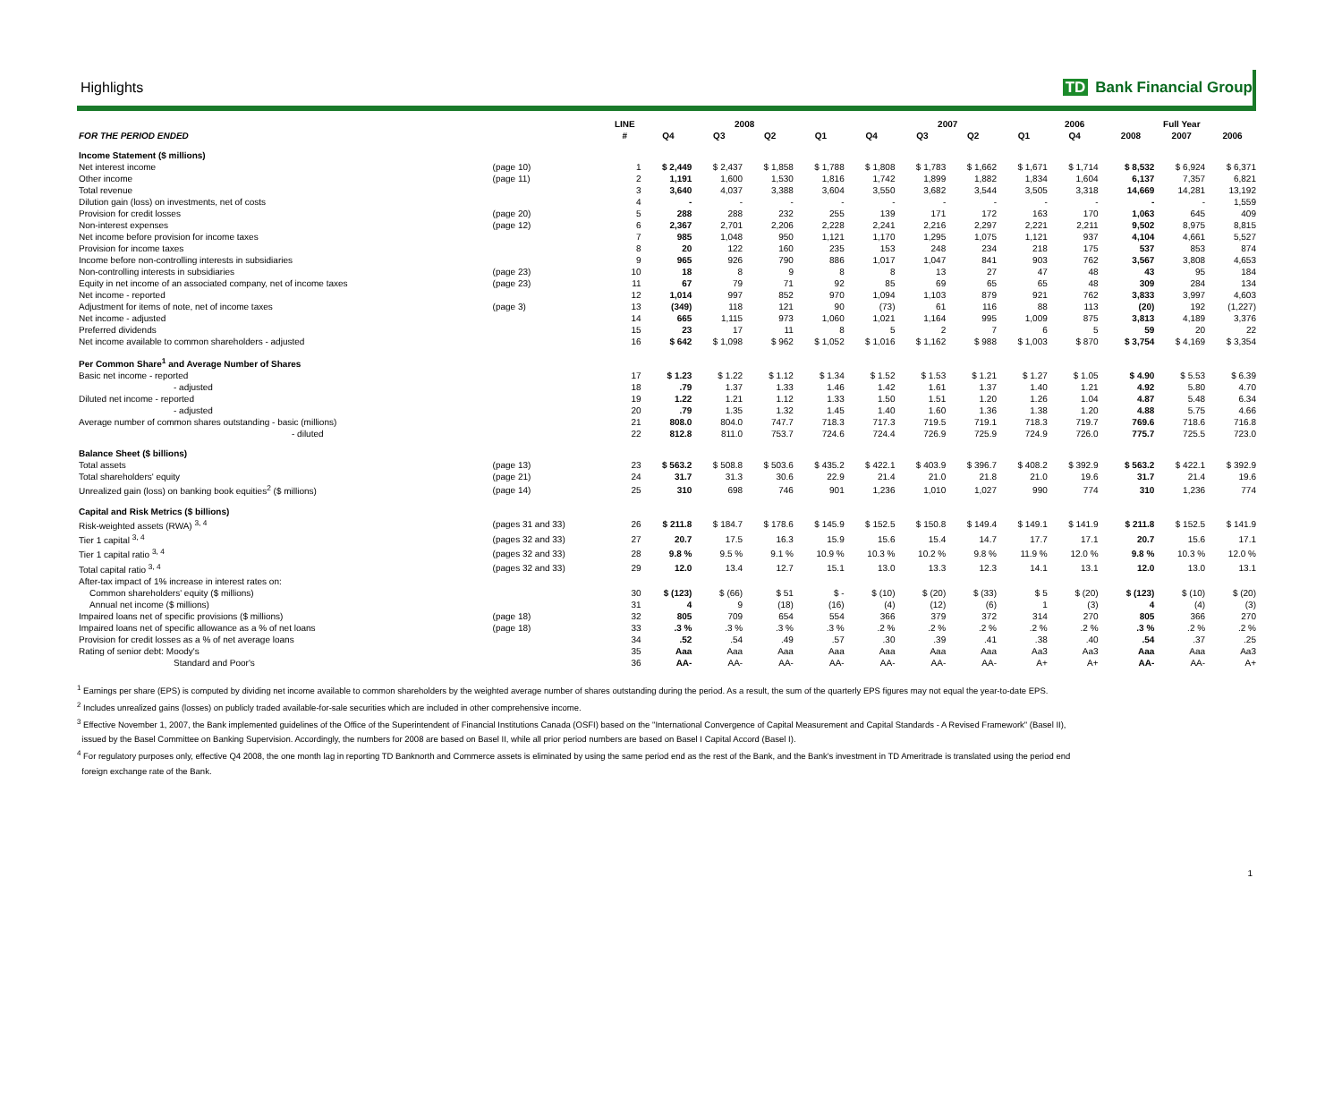Highlights TD Bank Financial Group
| | | LINE | 2008 | | | | 2007 | | | | 2006 | | Full Year | | |
| --- | --- | --- | --- | --- | --- | --- | --- | --- | --- | --- | --- | --- | --- | --- | --- |
| FOR THE PERIOD ENDED | | # | Q4 | Q3 | Q2 | Q1 | Q4 | Q3 | Q2 | Q1 | Q4 | | 2008 | 2007 | 2006 |
| Income Statement ($ millions) | | | | | | | | | | | | | | | |
| Net interest income | (page 10) | 1 | $ 2,449 | $ 2,437 | $ 1,858 | $ 1,788 | $ 1,808 | $ 1,783 | $ 1,662 | $ 1,671 | $ 1,714 | | $ 8,532 | $ 6,924 | $ 6,371 |
| Other income | (page 11) | 2 | 1,191 | 1,600 | 1,530 | 1,816 | 1,742 | 1,899 | 1,882 | 1,834 | 1,604 | | 6,137 | 7,357 | 6,821 |
| Total revenue | | 3 | 3,640 | 4,037 | 3,388 | 3,604 | 3,550 | 3,682 | 3,544 | 3,505 | 3,318 | | 14,669 | 14,281 | 13,192 |
| Dilution gain (loss) on investments, net of costs | | 4 | - | - | - | - | - | - | - | - | - | | - | - | 1,559 |
| Provision for credit losses | (page 20) | 5 | 288 | 288 | 232 | 255 | 139 | 171 | 172 | 163 | 170 | | 1,063 | 645 | 409 |
| Non-interest expenses | (page 12) | 6 | 2,367 | 2,701 | 2,206 | 2,228 | 2,241 | 2,216 | 2,297 | 2,221 | 2,211 | | 9,502 | 8,975 | 8,815 |
| Net income before provision for income taxes | | 7 | 985 | 1,048 | 950 | 1,121 | 1,170 | 1,295 | 1,075 | 1,121 | 937 | | 4,104 | 4,661 | 5,527 |
| Provision for income taxes | | 8 | 20 | 122 | 160 | 235 | 153 | 248 | 234 | 218 | 175 | | 537 | 853 | 874 |
| Income before non-controlling interests in subsidiaries | | 9 | 965 | 926 | 790 | 886 | 1,017 | 1,047 | 841 | 903 | 762 | | 3,567 | 3,808 | 4,653 |
| Non-controlling interests in subsidiaries | (page 23) | 10 | 18 | 8 | 9 | 8 | 8 | 13 | 27 | 47 | 48 | | 43 | 95 | 184 |
| Equity in net income of an associated company, net of income taxes | (page 23) | 11 | 67 | 79 | 71 | 92 | 85 | 69 | 65 | 65 | 48 | | 309 | 284 | 134 |
| Net income - reported | | 12 | 1,014 | 997 | 852 | 970 | 1,094 | 1,103 | 879 | 921 | 762 | | 3,833 | 3,997 | 4,603 |
| Adjustment for items of note, net of income taxes | (page 3) | 13 | (349) | 118 | 121 | 90 | (73) | 61 | 116 | 88 | 113 | | (20) | 192 | (1,227) |
| Net income - adjusted | | 14 | 665 | 1,115 | 973 | 1,060 | 1,021 | 1,164 | 995 | 1,009 | 875 | | 3,813 | 4,189 | 3,376 |
| Preferred dividends | | 15 | 23 | 17 | 11 | 8 | 5 | 2 | 7 | 6 | 5 | | 59 | 20 | 22 |
| Net income available to common shareholders - adjusted | | 16 | $ 642 | $ 1,098 | $ 962 | $ 1,052 | $ 1,016 | $ 1,162 | $ 988 | $ 1,003 | $ 870 | | $ 3,754 | $ 4,169 | $ 3,354 |
| Per Common Share<sup>1</sup> and Average Number of Shares | | | | | | | | | | | | | | | |
| Basic net income - reported | | 17 | $ 1.23 | $ 1.22 | $ 1.12 | $ 1.34 | $ 1.52 | $ 1.53 | $ 1.21 | $ 1.27 | $ 1.05 | | $ 4.90 | $ 5.53 | $ 6.39 |
| - adjusted | | 18 | .79 | 1.37 | 1.33 | 1.46 | 1.42 | 1.61 | 1.37 | 1.40 | 1.21 | | 4.92 | 5.80 | 4.70 |
| Diluted net income - reported | | 19 | 1.22 | 1.21 | 1.12 | 1.33 | 1.50 | 1.51 | 1.20 | 1.26 | 1.04 | | 4.87 | 5.48 | 6.34 |
| - adjusted | | 20 | .79 | 1.35 | 1.32 | 1.45 | 1.40 | 1.60 | 1.36 | 1.38 | 1.20 | | 4.88 | 5.75 | 4.66 |
| Average number of common shares outstanding - basic (millions) | | 21 | 808.0 | 804.0 | 747.7 | 718.3 | 717.3 | 719.5 | 719.1 | 718.3 | 719.7 | | 769.6 | 718.6 | 716.8 |
| - diluted | | 22 | 812.8 | 811.0 | 753.7 | 724.6 | 724.4 | 726.9 | 725.9 | 724.9 | 726.0 | | 775.7 | 725.5 | 723.0 |
| Balance Sheet ($ billions) | | | | | | | | | | | | | | | |
| Total assets | (page 13) | 23 | $ 563.2 | $ 508.8 | $ 503.6 | $ 435.2 | $ 422.1 | $ 403.9 | $ 396.7 | $ 408.2 | $ 392.9 | | $ 563.2 | $ 422.1 | $ 392.9 |
| Total shareholders' equity | (page 21) | 24 | 31.7 | 31.3 | 30.6 | 22.9 | 21.4 | 21.0 | 21.8 | 21.0 | 19.6 | | 31.7 | 21.4 | 19.6 |
| Unrealized gain (loss) on banking book equities<sup>2</sup> ($ millions) | (page 14) | 25 | 310 | 698 | 746 | 901 | 1,236 | 1,010 | 1,027 | 990 | 774 | | 310 | 1,236 | 774 |
| Capital and Risk Metrics ($ billions) | | | | | | | | | | | | | | | |
| Risk-weighted assets (RWA) <sup>3, 4</sup> | (pages 31 and 33) | 26 | $ 211.8 | $ 184.7 | $ 178.6 | $ 145.9 | $ 152.5 | $ 150.8 | $ 149.4 | $ 149.1 | $ 141.9 | | $ 211.8 | $ 152.5 | $ 141.9 |
| Tier 1 capital <sup>3, 4</sup> | (pages 32 and 33) | 27 | 20.7 | 17.5 | 16.3 | 15.9 | 15.6 | 15.4 | 14.7 | 17.7 | 17.1 | | 20.7 | 15.6 | 17.1 |
| Tier 1 capital ratio <sup>3, 4</sup> | (pages 32 and 33) | 28 | 9.8 % | 9.5 % | 9.1 % | 10.9 % | 10.3 % | 10.2 % | 9.8 % | 11.9 % | 12.0 % | | 9.8 % | 10.3 % | 12.0 % |
| Total capital ratio <sup>3, 4</sup> | (pages 32 and 33) | 29 | 12.0 | 13.4 | 12.7 | 15.1 | 13.0 | 13.3 | 12.3 | 14.1 | 13.1 | | 12.0 | 13.0 | 13.1 |
| After-tax impact of 1% increase in interest rates on: | | | | | | | | | | | | | | | |
| Common shareholders' equity ($ millions) | | 30 | $ (123) | $ (66) | $ 51 | $ - | $ (10) | $ (20) | $ (33) | $ 5 | $ (20) | | $ (123) | $ (10) | $ (20) |
| Annual net income ($ millions) | | 31 | 4 | 9 | (18) | (16) | (4) | (12) | (6) | 1 | (3) | | 4 | (4) | (3) |
| Impaired loans net of specific provisions ($ millions) | (page 18) | 32 | 805 | 709 | 654 | 554 | 366 | 379 | 372 | 314 | 270 | | 805 | 366 | 270 |
| Impaired loans net of specific allowance as a % of net loans | (page 18) | 33 | .3 % | .3 % | .3 % | .3 % | .2 % | .2 % | .2 % | .2 % | .2 % | | .3 % | .2 % | .2 % |
| Provision for credit losses as a % of net average loans | | 34 | .52 | .54 | .49 | .57 | .30 | .39 | .41 | .38 | .40 | | .54 | .37 | .25 |
| Rating of senior debt: Moody's | | 35 | Aaa | Aaa | Aaa | Aaa | Aaa | Aaa | Aaa | Aa3 | Aa3 | | Aaa | Aaa | Aa3 |
| Standard and Poor's | | 36 | AA- | AA- | AA- | AA- | AA- | AA- | AA- | A+ | A+ | | AA- | AA- | A+ |
<sup>1</sup> Earnings per share (EPS) is computed by dividing net income available to common shareholders by the weighted average number of shares outstanding during the period. As a result, the sum of the quarterly EPS figures may not equal the year-to-date EPS.
<sup>2</sup> Includes unrealized gains (losses) on publicly traded available-for-sale securities which are included in other comprehensive income.
<sup>3</sup> Effective November 1, 2007, the Bank implemented guidelines of the Office of the Superintendent of Financial Institutions Canada (OSFI) based on the "International Convergence of Capital Measurement and Capital Standards - A Revised Framework" (Basel II),
issued by the Basel Committee on Banking Supervision. Accordingly, the numbers for 2008 are based on Basel II, while all prior period numbers are based on Basel I Capital Accord (Basel I).
<sup>4</sup> For regulatory purposes only, effective Q4 2008, the one month lag in reporting TD Banknorth and Commerce assets is eliminated by using the same period end as the rest of the Bank, and the Bank's investment in TD Ameritrade is translated using the period end
foreign exchange rate of the Bank.
1